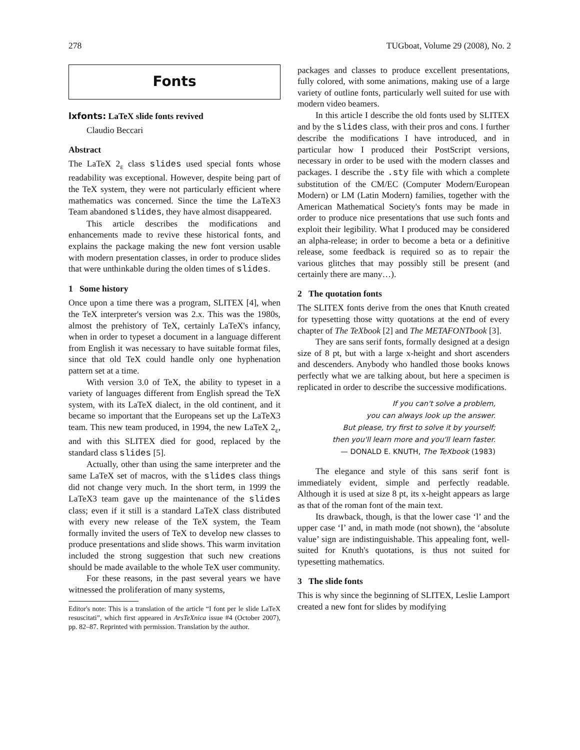278 TUGboat, Volume 29 (2008), No. 2
Fonts
lxfonts: LaTeX slide fonts revived
Claudio Beccari
Abstract
The LaTeX 2<sub>ε</sub> class slides used special fonts whose readability was exceptional. However, despite being part of the TeX system, they were not particularly efficient where mathematics was concerned. Since the time the LaTeX3 Team abandoned slides, they have almost disappeared.
This article describes the modifications and enhancements made to revive these historical fonts, and explains the package making the new font version usable with modern presentation classes, in order to produce slides that were unthinkable during the olden times of slides.
1 Some history
Once upon a time there was a program, SLITEX [4], when the TeX interpreter's version was 2.x. This was the 1980s, almost the prehistory of TeX, certainly LaTeX's infancy, when in order to typeset a document in a language different from English it was necessary to have suitable format files, since that old TeX could handle only one hyphenation pattern set at a time.
With version 3.0 of TeX, the ability to typeset in a variety of languages different from English spread the TeX system, with its LaTeX dialect, in the old continent, and it became so important that the Europeans set up the LaTeX3 team. This new team produced, in 1994, the new LaTeX 2<sub>ε</sub>, and with this SLITEX died for good, replaced by the standard class slides [5].
Actually, other than using the same interpreter and the same LaTeX set of macros, with the slides class things did not change very much. In the short term, in 1999 the LaTeX3 team gave up the maintenance of the slides class; even if it still is a standard LaTeX class distributed with every new release of the TeX system, the Team formally invited the users of TeX to develop new classes to produce presentations and slide shows. This warm invitation included the strong suggestion that such new creations should be made available to the whole TeX user community.
For these reasons, in the past several years we have witnessed the proliferation of many systems,
Editor's note: This is a translation of the article “I font per le slide LaTeX resuscitati”, which first appeared in ArsTeXnica issue #4 (October 2007), pp. 82–87. Reprinted with permission. Translation by the author.
packages and classes to produce excellent presentations, fully colored, with some animations, making use of a large variety of outline fonts, particularly well suited for use with modern video beamers.
In this article I describe the old fonts used by SLITEX and by the slides class, with their pros and cons. I further describe the modifications I have introduced, and in particular how I produced their PostScript versions, necessary in order to be used with the modern classes and packages. I describe the .sty file with which a complete substitution of the CM/EC (Computer Modern/European Modern) or LM (Latin Modern) families, together with the American Mathematical Society's fonts may be made in order to produce nice presentations that use such fonts and exploit their legibility. What I produced may be considered an alpha-release; in order to become a beta or a definitive release, some feedback is required so as to repair the various glitches that may possibly still be present (and certainly there are many…).
2 The quotation fonts
The SLITEX fonts derive from the ones that Knuth created for typesetting those witty quotations at the end of every chapter of The TeXbook [2] and The METAFONTbook [3].
They are sans serif fonts, formally designed at a design size of 8 pt, but with a large x-height and short ascenders and descenders. Anybody who handled those books knows perfectly what we are talking about, but here a specimen is replicated in order to describe the successive modifications.
If you can't solve a problem,
you can always look up the answer.
But please, try first to solve it by yourself;
then you'll learn more and you'll learn faster.
— DONALD E. KNUTH, The TeXbook (1983)
The elegance and style of this sans serif font is immediately evident, simple and perfectly readable. Although it is used at size 8 pt, its x-height appears as large as that of the roman font of the main text.
Its drawback, though, is that the lower case ‘l’ and the upper case ‘I’ and, in math mode (not shown), the ‘absolute value’ sign are indistinguishable. This appealing font, well-suited for Knuth's quotations, is thus not suited for typesetting mathematics.
3 The slide fonts
This is why since the beginning of SLITEX, Leslie Lamport created a new font for slides by modifying